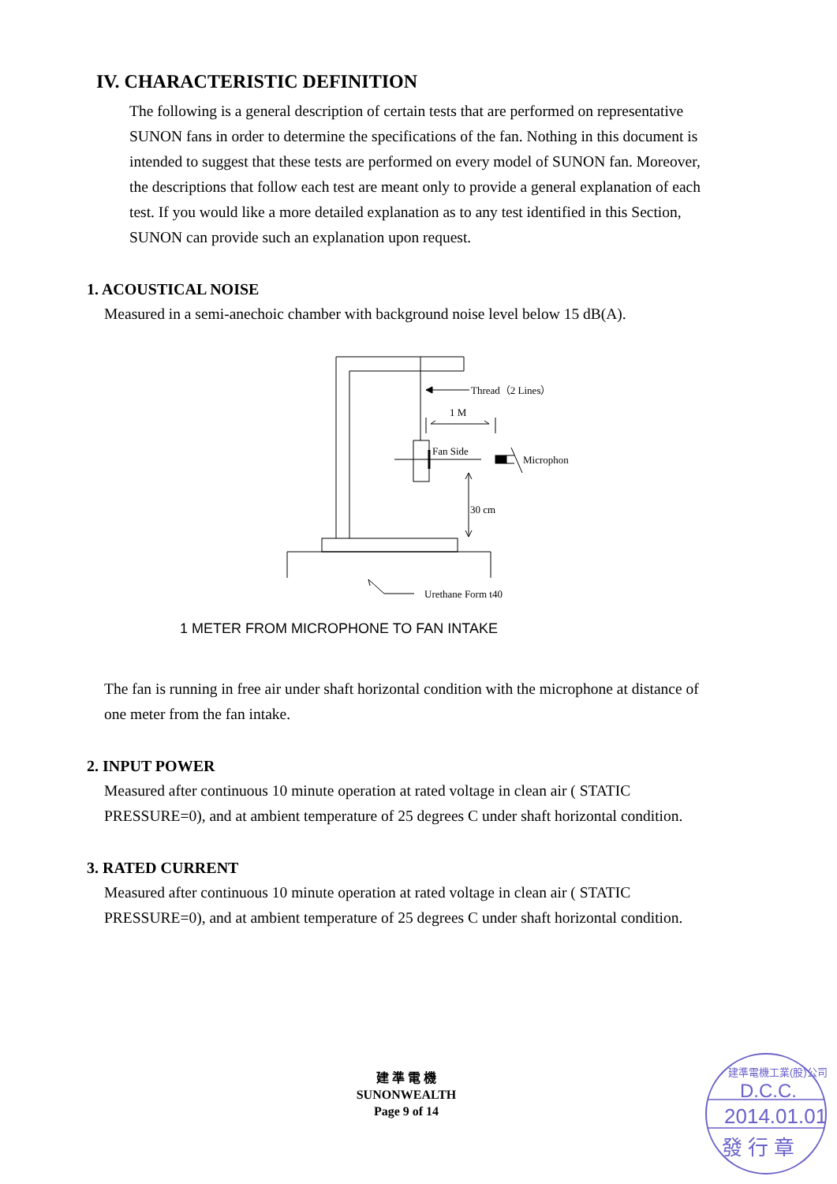IV. CHARACTERISTIC DEFINITION
The following is a general description of certain tests that are performed on representative SUNON fans in order to determine the specifications of the fan. Nothing in this document is intended to suggest that these tests are performed on every model of SUNON fan. Moreover, the descriptions that follow each test are meant only to provide a general explanation of each test. If you would like a more detailed explanation as to any test identified in this Section, SUNON can provide such an explanation upon request.
1. ACOUSTICAL NOISE
Measured in a semi-anechoic chamber with background noise level below 15 dB(A).
Thread（2 Lines）
1 M
Fan Side
Microphon
30 cm
Urethane Form t40
1 METER FROM MICROPHONE TO FAN INTAKE
The fan is running in free air under shaft horizontal condition with the microphone at distance of one meter from the fan intake.
2. INPUT POWER
Measured after continuous 10 minute operation at rated voltage in clean air ( STATIC PRESSURE=0), and at ambient temperature of 25 degrees C under shaft horizontal condition.
3. RATED CURRENT
Measured after continuous 10 minute operation at rated voltage in clean air ( STATIC PRESSURE=0), and at ambient temperature of 25 degrees C under shaft horizontal condition.
建 準 電 機
SUNONWEALTH
Page 9 of 14
建準電機工業(股)公司
D.C.C.
2014.01.01
發 行 章